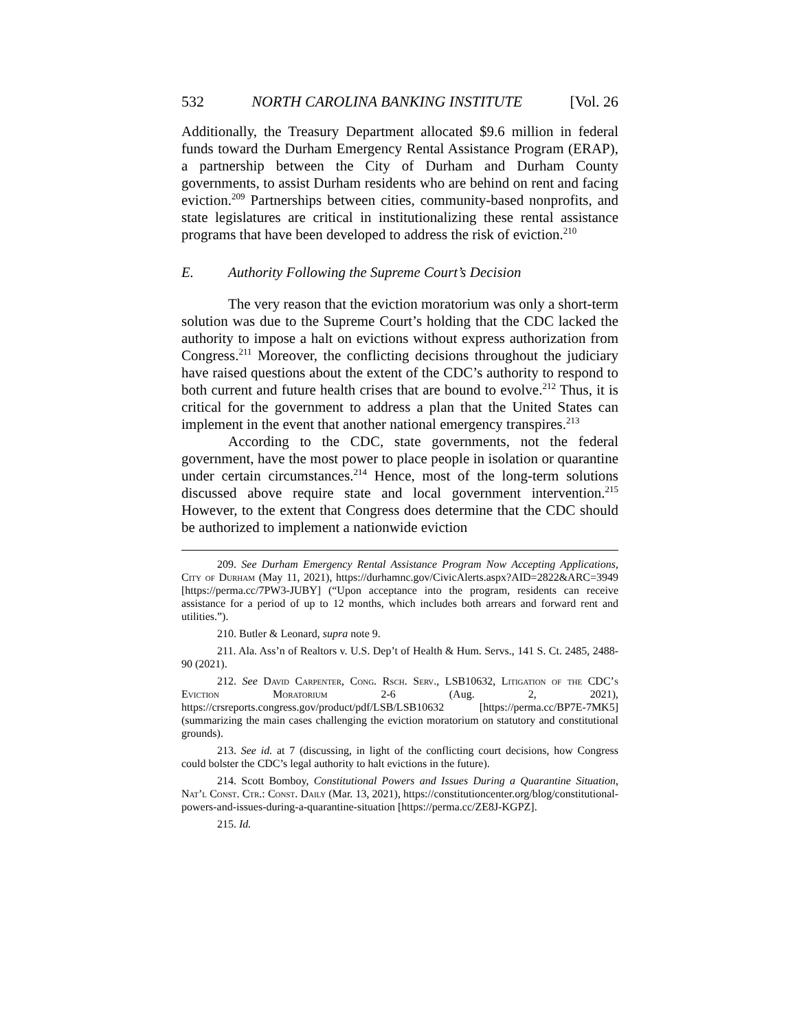532 NORTH CAROLINA BANKING INSTITUTE [Vol. 26
Additionally, the Treasury Department allocated $9.6 million in federal funds toward the Durham Emergency Rental Assistance Program (ERAP), a partnership between the City of Durham and Durham County governments, to assist Durham residents who are behind on rent and facing eviction.<sup>209</sup> Partnerships between cities, community-based nonprofits, and state legislatures are critical in institutionalizing these rental assistance programs that have been developed to address the risk of eviction.<sup>210</sup>
E. Authority Following the Supreme Court’s Decision
The very reason that the eviction moratorium was only a short-term solution was due to the Supreme Court’s holding that the CDC lacked the authority to impose a halt on evictions without express authorization from Congress.<sup>211</sup> Moreover, the conflicting decisions throughout the judiciary have raised questions about the extent of the CDC’s authority to respond to both current and future health crises that are bound to evolve.<sup>212</sup> Thus, it is critical for the government to address a plan that the United States can implement in the event that another national emergency transpires.<sup>213</sup>
According to the CDC, state governments, not the federal government, have the most power to place people in isolation or quarantine under certain circumstances.<sup>214</sup> Hence, most of the long-term solutions discussed above require state and local government intervention.<sup>215</sup> However, to the extent that Congress does determine that the CDC should be authorized to implement a nationwide eviction
209. See Durham Emergency Rental Assistance Program Now Accepting Applications, City of Durham (May 11, 2021), https://durhamnc.gov/CivicAlerts.aspx?AID=2822&ARC=3949 [https://perma.cc/7PW3-JUBY] (“Upon acceptance into the program, residents can receive assistance for a period of up to 12 months, which includes both arrears and forward rent and utilities.”).
210. Butler & Leonard, supra note 9.
211. Ala. Ass’n of Realtors v. U.S. Dep’t of Health & Hum. Servs., 141 S. Ct. 2485, 2488-90 (2021).
212. See David Carpenter, Cong. Rsch. Serv., LSB10632, Litigation of the CDC’s Eviction Moratorium 2-6 (Aug. 2, 2021), https://crsreports.congress.gov/product/pdf/LSB/LSB10632 [https://perma.cc/BP7E-7MK5] (summarizing the main cases challenging the eviction moratorium on statutory and constitutional grounds).
213. See id. at 7 (discussing, in light of the conflicting court decisions, how Congress could bolster the CDC’s legal authority to halt evictions in the future).
214. Scott Bomboy, Constitutional Powers and Issues During a Quarantine Situation, Nat’l Const. Ctr.: Const. Daily (Mar. 13, 2021), https://constitutioncenter.org/blog/constitutional-powers-and-issues-during-a-quarantine-situation [https://perma.cc/ZE8J-KGPZ].
215. Id.